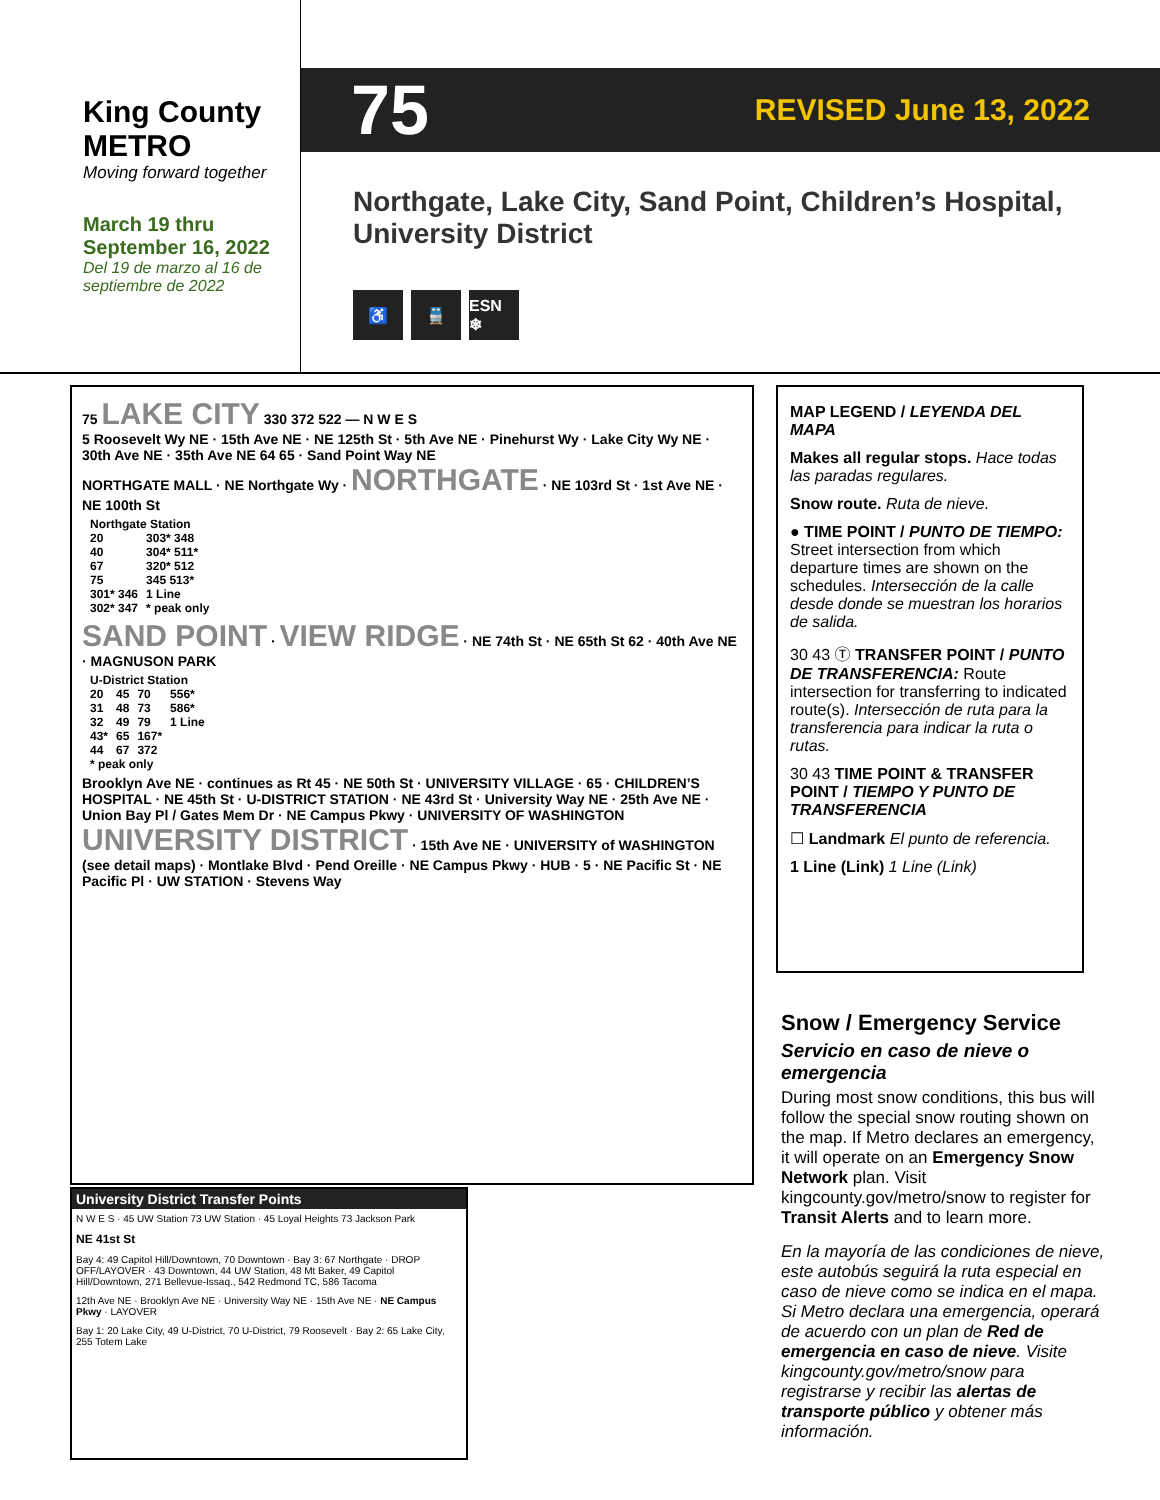King County
METRO
Moving forward together
March 19 thru
September 16, 2022
Del 19 de marzo al 16 de
septiembre de 2022
75 REVISED June 13, 2022
Northgate, Lake City, Sand Point, Children’s Hospital, University District
♿ 🚆 ESN ❄
75 LAKE CITY 330 372 522 — N W E S
5 Roosevelt Wy NE · 15th Ave NE · NE 125th St · 5th Ave NE · Pinehurst Wy · Lake City Wy NE · 30th Ave NE · 35th Ave NE 64 65 · Sand Point Way NE
NORTHGATE MALL · NE Northgate Wy · NORTHGATE · NE 103rd St · 1st Ave NE · NE 100th St
| Northgate Station | |
| --- | --- |
| 20 | 303* 348 |
| 40 | 304* 511* |
| 67 | 320* 512 |
| 75 | 345 513* |
| 301* 346 | 1 Line |
| 302* 347 | * peak only |
SAND POINT · VIEW RIDGE · NE 74th St · NE 65th St 62 · 40th Ave NE · MAGNUSON PARK
| U-District Station | | | |
| --- | --- | --- | --- |
| 20 | 45 | 70 | 556* |
| 31 | 48 | 73 | 586* |
| 32 | 49 | 79 | 1 Line |
| 43* | 65 | 167* | |
| 44 | 67 | 372 | |
| * peak only | | | |
Brooklyn Ave NE · continues as Rt 45 · NE 50th St · UNIVERSITY VILLAGE · 65 · CHILDREN’S HOSPITAL · NE 45th St · U-DISTRICT STATION · NE 43rd St · University Way NE · 25th Ave NE · Union Bay Pl / Gates Mem Dr · NE Campus Pkwy · UNIVERSITY OF WASHINGTON
UNIVERSITY DISTRICT · 15th Ave NE · UNIVERSITY of WASHINGTON (see detail maps) · Montlake Blvd · Pend Oreille · NE Campus Pkwy · HUB · 5 · NE Pacific St · NE Pacific Pl · UW STATION · Stevens Way
MAP LEGEND / LEYENDA DEL MAPA
Makes all regular stops. Hace todas las paradas regulares.
Snow route. Ruta de nieve.
● TIME POINT / PUNTO DE TIEMPO: Street intersection from which departure times are shown on the schedules. Intersección de la calle desde donde se muestran los horarios de salida.
30 43 Ⓣ TRANSFER POINT / PUNTO DE TRANSFERENCIA: Route intersection for transferring to indicated route(s). Intersección de ruta para la transferencia para indicar la ruta o rutas.
30 43 TIME POINT & TRANSFER POINT / TIEMPO Y PUNTO DE TRANSFERENCIA
☐ Landmark El punto de referencia.
1 Line (Link) 1 Line (Link)
Snow / Emergency Service
Servicio en caso de nieve o emergencia
During most snow conditions, this bus will follow the special snow routing shown on the map. If Metro declares an emergency, it will operate on an Emergency Snow Network plan. Visit kingcounty.gov/metro/snow to register for Transit Alerts and to learn more.
En la mayoría de las condiciones de nieve, este autobús seguirá la ruta especial en caso de nieve como se indica en el mapa. Si Metro declara una emergencia, operará de acuerdo con un plan de Red de emergencia en caso de nieve. Visite kingcounty.gov/metro/snow para registrarse y recibir las alertas de transporte público y obtener más información.
University District Transfer Points
N W E S · 45 UW Station 73 UW Station · 45 Loyal Heights 73 Jackson Park
NE 41st St
Bay 4: 49 Capitol Hill/Downtown, 70 Downtown · Bay 3: 67 Northgate · DROP OFF/LAYOVER · 43 Downtown, 44 UW Station, 48 Mt Baker, 49 Capitol Hill/Downtown, 271 Bellevue-Issaq., 542 Redmond TC, 586 Tacoma
12th Ave NE · Brooklyn Ave NE · University Way NE · 15th Ave NE · NE Campus Pkwy · LAYOVER
Bay 1: 20 Lake City, 49 U-District, 70 U-District, 79 Roosevelt · Bay 2: 65 Lake City, 255 Totem Lake